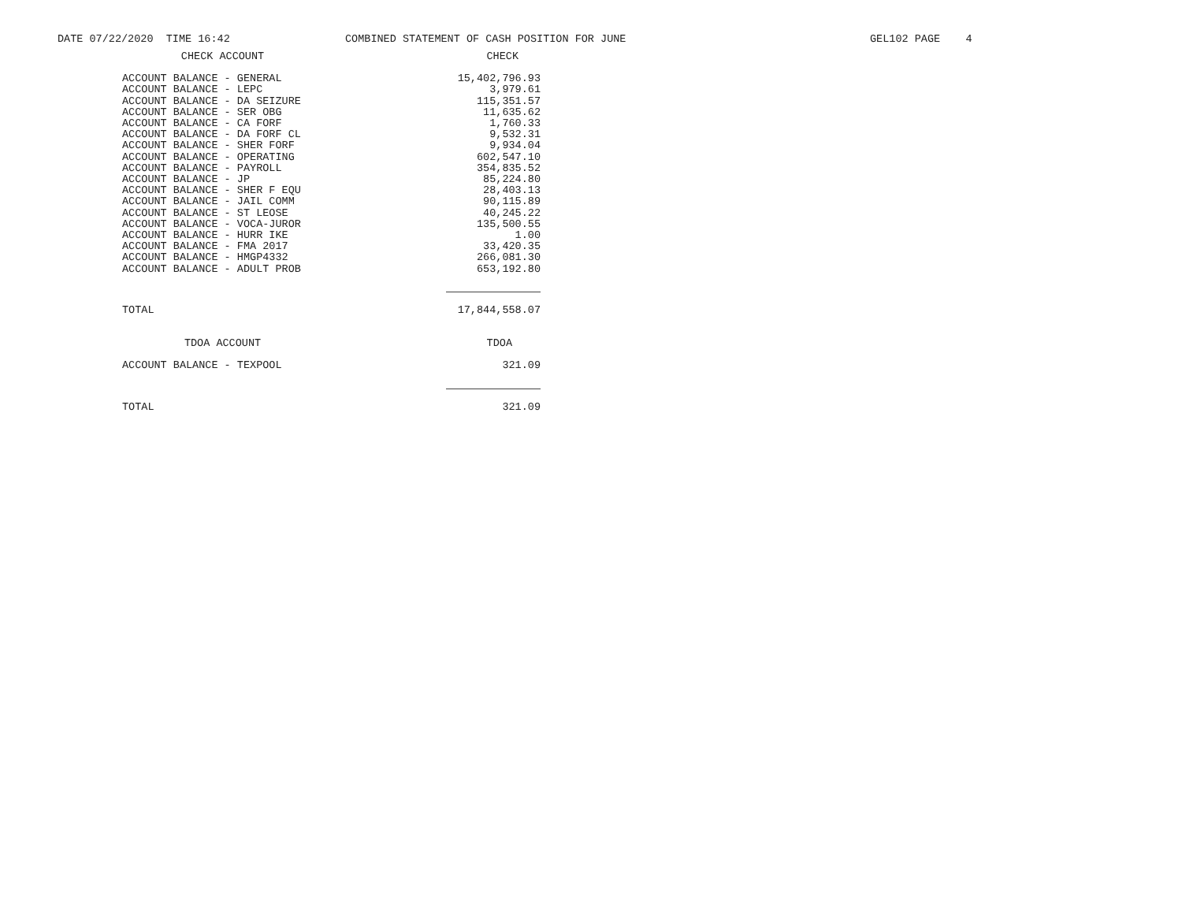DATE 07/22/2020 TIME 16:42
COMBINED STATEMENT OF CASH POSITION FOR JUNE
GEL102 PAGE 4
| CHECK ACCOUNT | CHECK |
| --- | --- |
| ACCOUNT BALANCE - GENERAL | 15,402,796.93 |
| ACCOUNT BALANCE - LEPC | 3,979.61 |
| ACCOUNT BALANCE - DA SEIZURE | 115,351.57 |
| ACCOUNT BALANCE - SER OBG | 11,635.62 |
| ACCOUNT BALANCE - CA FORF | 1,760.33 |
| ACCOUNT BALANCE - DA FORF CL | 9,532.31 |
| ACCOUNT BALANCE - SHER FORF | 9,934.04 |
| ACCOUNT BALANCE - OPERATING | 602,547.10 |
| ACCOUNT BALANCE - PAYROLL | 354,835.52 |
| ACCOUNT BALANCE - JP | 85,224.80 |
| ACCOUNT BALANCE - SHER F EQU | 28,403.13 |
| ACCOUNT BALANCE - JAIL COMM | 90,115.89 |
| ACCOUNT BALANCE - ST LEOSE | 40,245.22 |
| ACCOUNT BALANCE - VOCA-JUROR | 135,500.55 |
| ACCOUNT BALANCE - HURR IKE | 1.00 |
| ACCOUNT BALANCE - FMA 2017 | 33,420.35 |
| ACCOUNT BALANCE - HMGP4332 | 266,081.30 |
| ACCOUNT BALANCE - ADULT PROB | 653,192.80 |
| TOTAL | 17,844,558.07 |
| TDOA ACCOUNT | TDOA |
| ACCOUNT BALANCE - TEXPOOL | 321.09 |
| TOTAL | 321.09 |